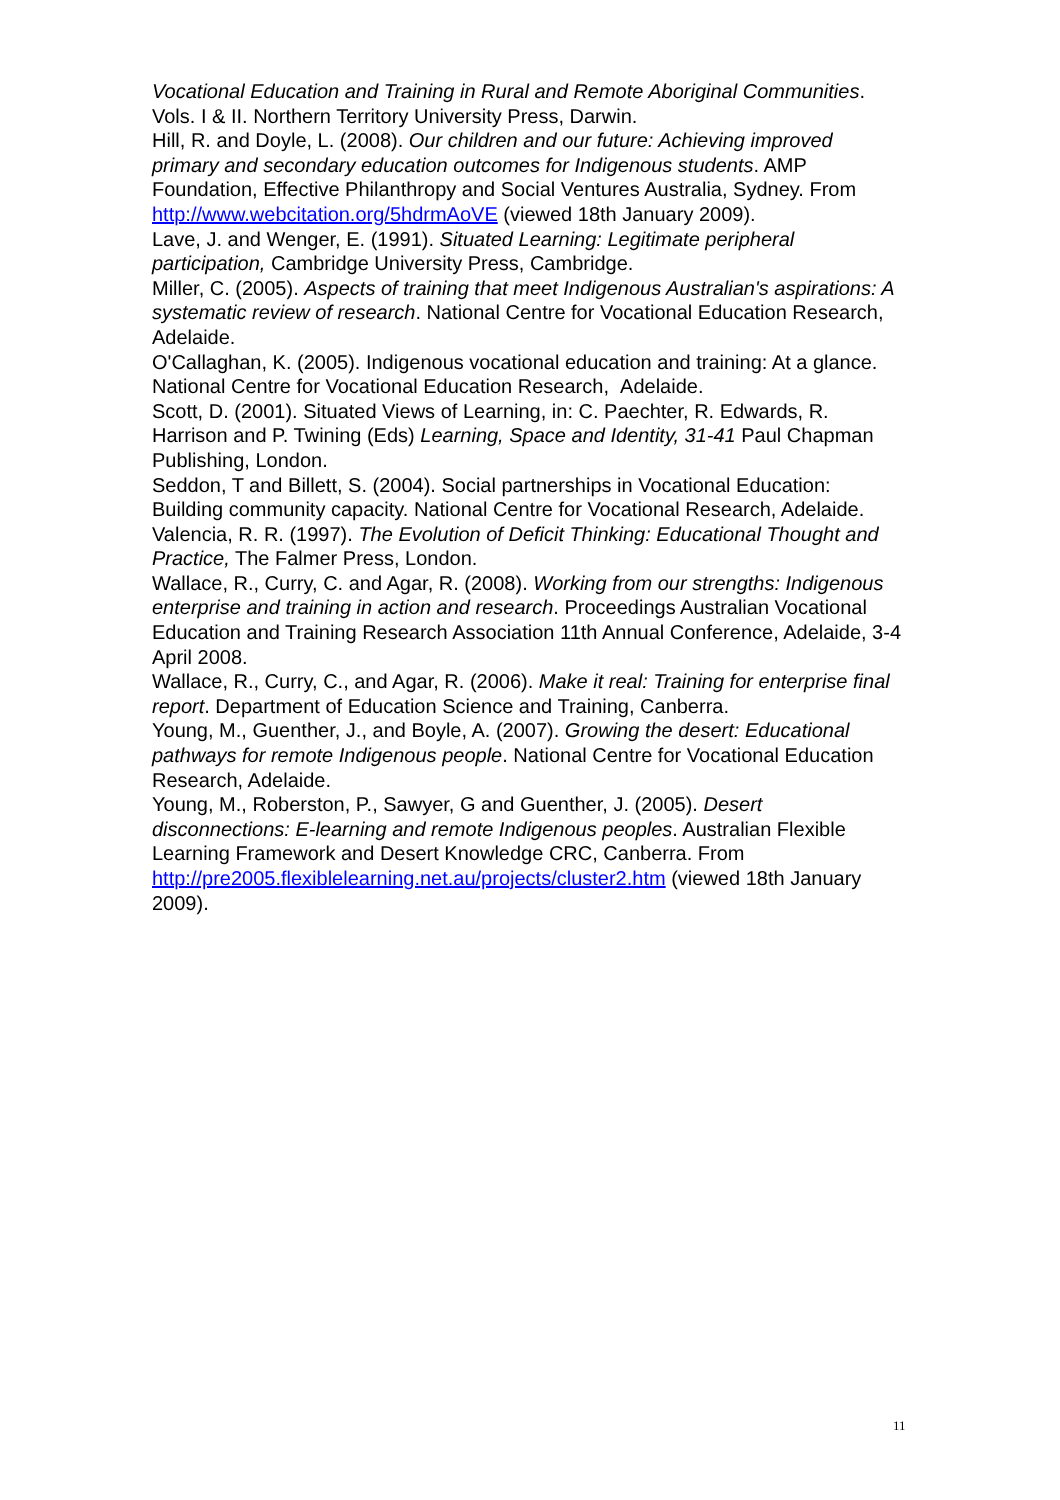Vocational Education and Training in Rural and Remote Aboriginal Communities. Vols. I & II. Northern Territory University Press, Darwin.
Hill, R. and Doyle, L. (2008). Our children and our future: Achieving improved primary and secondary education outcomes for Indigenous students. AMP Foundation, Effective Philanthropy and Social Ventures Australia, Sydney. From http://www.webcitation.org/5hdrmAoVE (viewed 18th January 2009).
Lave, J. and Wenger, E. (1991). Situated Learning: Legitimate peripheral participation, Cambridge University Press, Cambridge.
Miller, C. (2005). Aspects of training that meet Indigenous Australian's aspirations: A systematic review of research. National Centre for Vocational Education Research, Adelaide.
O'Callaghan, K. (2005). Indigenous vocational education and training: At a glance. National Centre for Vocational Education Research, Adelaide.
Scott, D. (2001). Situated Views of Learning, in: C. Paechter, R. Edwards, R. Harrison and P. Twining (Eds) Learning, Space and Identity, 31-41 Paul Chapman Publishing, London.
Seddon, T and Billett, S. (2004). Social partnerships in Vocational Education: Building community capacity. National Centre for Vocational Research, Adelaide.
Valencia, R. R. (1997). The Evolution of Deficit Thinking: Educational Thought and Practice, The Falmer Press, London.
Wallace, R., Curry, C. and Agar, R. (2008). Working from our strengths: Indigenous enterprise and training in action and research. Proceedings Australian Vocational Education and Training Research Association 11th Annual Conference, Adelaide, 3-4 April 2008.
Wallace, R., Curry, C., and Agar, R. (2006). Make it real: Training for enterprise final report. Department of Education Science and Training, Canberra.
Young, M., Guenther, J., and Boyle, A. (2007). Growing the desert: Educational pathways for remote Indigenous people. National Centre for Vocational Education Research, Adelaide.
Young, M., Roberston, P., Sawyer, G and Guenther, J. (2005). Desert disconnections: E-learning and remote Indigenous peoples. Australian Flexible Learning Framework and Desert Knowledge CRC, Canberra. From http://pre2005.flexiblelearning.net.au/projects/cluster2.htm (viewed 18th January 2009).
11